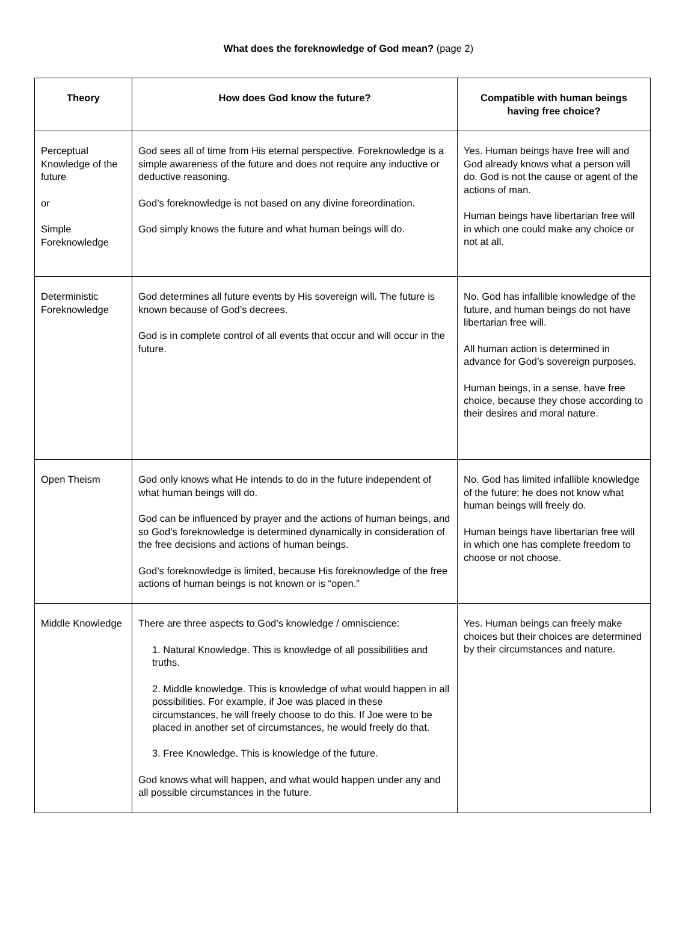What does the foreknowledge of God mean? (page 2)
| Theory | How does God know the future? | Compatible with human beings having free choice? |
| --- | --- | --- |
| Perceptual Knowledge of the future or Simple Foreknowledge | God sees all of time from His eternal perspective. Foreknowledge is a simple awareness of the future and does not require any inductive or deductive reasoning. God’s foreknowledge is not based on any divine foreordination. God simply knows the future and what human beings will do. | Yes. Human beings have free will and God already knows what a person will do. God is not the cause or agent of the actions of man. Human beings have libertarian free will in which one could make any choice or not at all. |
| Deterministic Foreknowledge | God determines all future events by His sovereign will. The future is known because of God’s decrees. God is in complete control of all events that occur and will occur in the future. | No. God has infallible knowledge of the future, and human beings do not have libertarian free will. All human action is determined in advance for God’s sovereign purposes. Human beings, in a sense, have free choice, because they chose according to their desires and moral nature. |
| Open Theism | God only knows what He intends to do in the future independent of what human beings will do. God can be influenced by prayer and the actions of human beings, and so God’s foreknowledge is determined dynamically in consideration of the free decisions and actions of human beings. God’s foreknowledge is limited, because His foreknowledge of the free actions of human beings is not known or is “open.” | No. God has limited infallible knowledge of the future; he does not know what human beings will freely do. Human beings have libertarian free will in which one has complete freedom to choose or not choose. |
| Middle Knowledge | There are three aspects to God’s knowledge / omniscience: 1. Natural Knowledge. This is knowledge of all possibilities and truths. 2. Middle knowledge. This is knowledge of what would happen in all possibilities. For example, if Joe was placed in these circumstances, he will freely choose to do this. If Joe were to be placed in another set of circumstances, he would freely do that. 3. Free Knowledge. This is knowledge of the future. God knows what will happen, and what would happen under any and all possible circumstances in the future. | Yes. Human beings can freely make choices but their choices are determined by their circumstances and nature. |